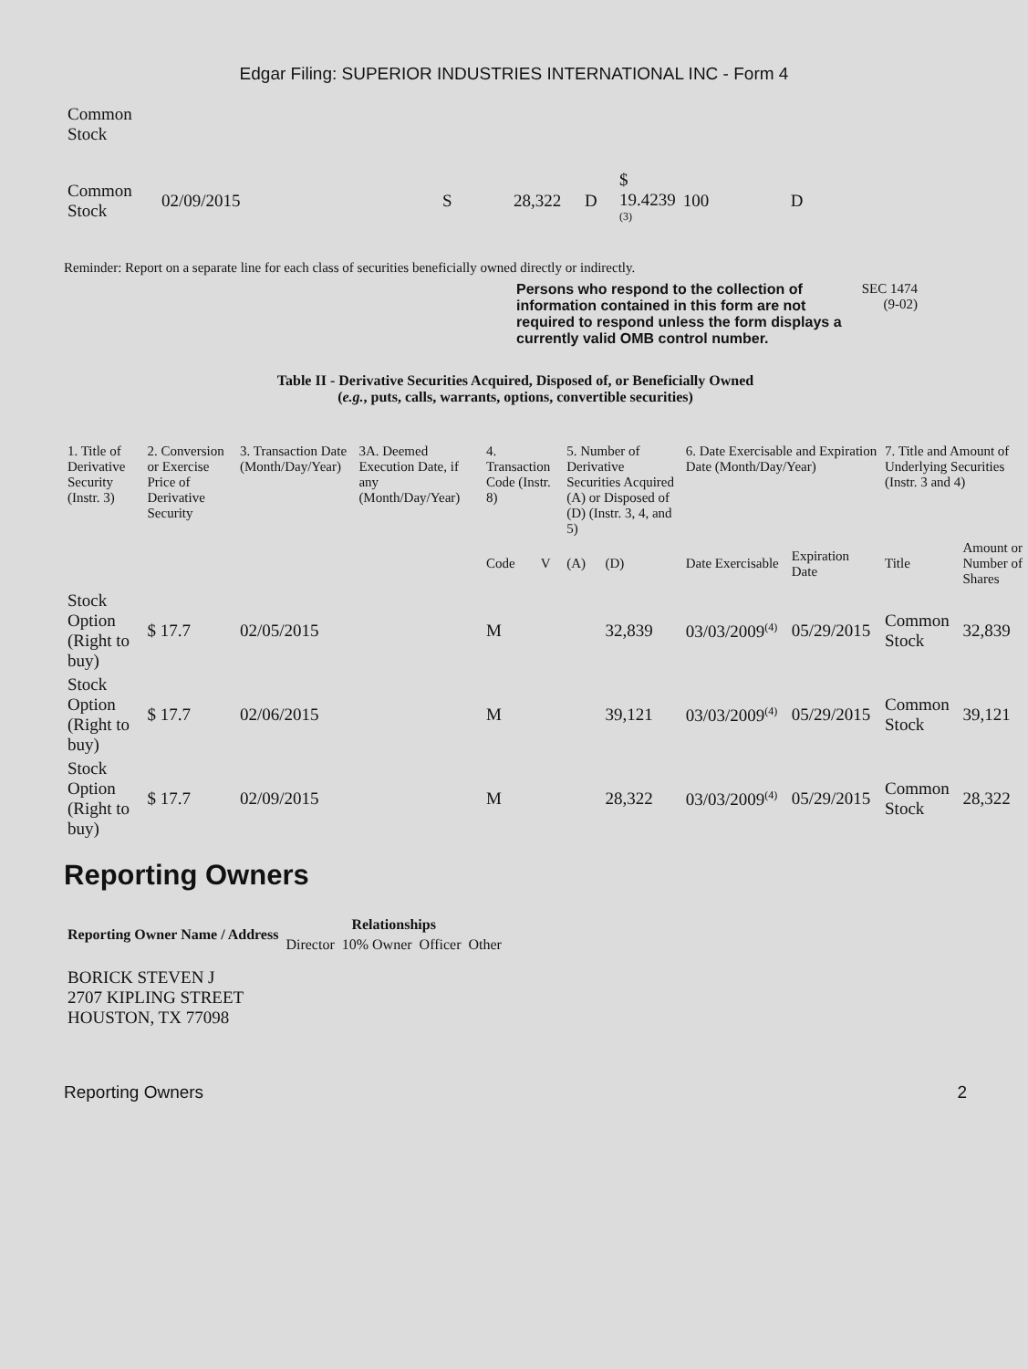Edgar Filing: SUPERIOR INDUSTRIES INTERNATIONAL INC - Form 4
| Common Stock | | | | | | | |
| Common Stock | 02/09/2015 | S | 28,322 | D | $ 19.4239 <sup>(3)</sup> | 100 | D |
Reminder: Report on a separate line for each class of securities beneficially owned directly or indirectly.
Persons who respond to the collection of information contained in this form are not required to respond unless the form displays a currently valid OMB control number.
SEC 1474
(9-02)
Table II - Derivative Securities Acquired, Disposed of, or Beneficially Owned
(e.g., puts, calls, warrants, options, convertible securities)
| 1. Title of Derivative Security (Instr. 3) | 2. Conversion or Exercise Price of Derivative Security | 3. Transaction Date (Month/Day/Year) | 3A. Deemed Execution Date, if any (Month/Day/Year) | 4. Transaction Code (Instr. 8) | | 5. Number of Derivative Securities Acquired (A) or Disposed of (D) (Instr. 3, 4, and 5) | | 6. Date Exercisable and Expiration Date (Month/Day/Year) | | 7. Title and Amount of Underlying Securities (Instr. 3 and 4) | |
| | | | | Code | V | (A) | (D) | Date Exercisable | Expiration Date | Title | Amount or Number of Shares |
| Stock Option (Right to buy) | $ 17.7 | 02/05/2015 | | M | | | 32,839 | 03/03/2009<sup>(4)</sup> | 05/29/2015 | Common Stock | 32,839 |
| Stock Option (Right to buy) | $ 17.7 | 02/06/2015 | | M | | | 39,121 | 03/03/2009<sup>(4)</sup> | 05/29/2015 | Common Stock | 39,121 |
| Stock Option (Right to buy) | $ 17.7 | 02/09/2015 | | M | | | 28,322 | 03/03/2009<sup>(4)</sup> | 05/29/2015 | Common Stock | 28,322 |
Reporting Owners
| Reporting Owner Name / Address | Relationships | | | |
| --- | --- | --- | --- | --- |
| | Director | 10% Owner | Officer | Other |
BORICK STEVEN J
2707 KIPLING STREET
HOUSTON, TX 77098
Reporting Owners 2